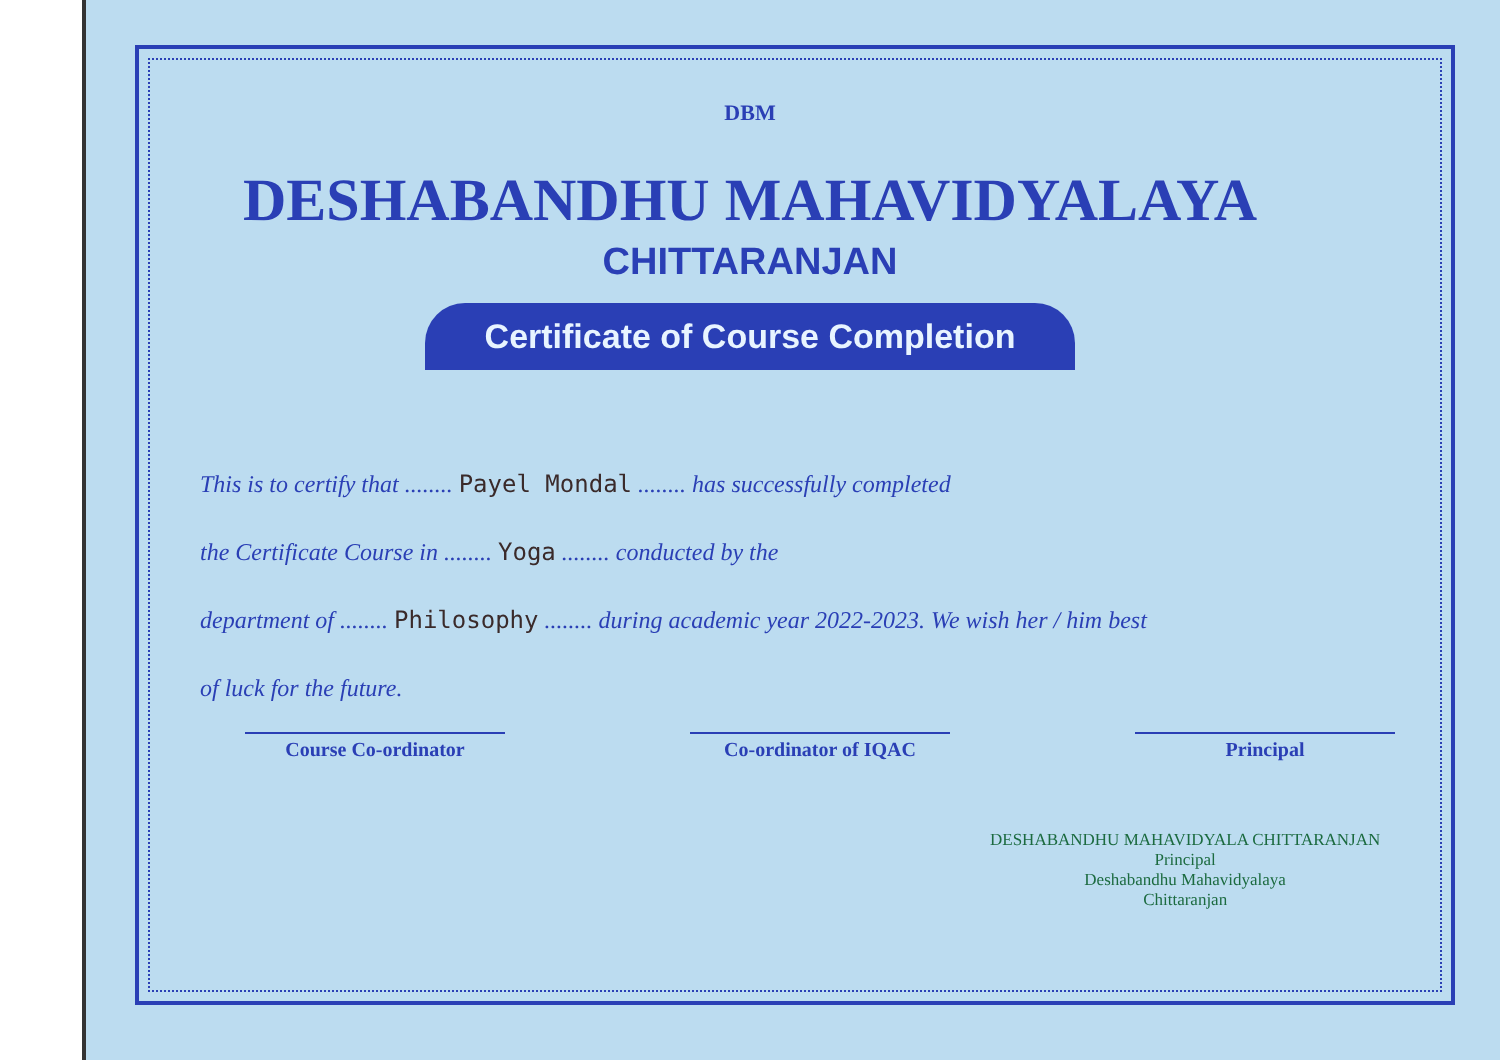DBM
DESHABANDHU MAHAVIDYALAYA
CHITTARANJAN
Certificate of Course Completion
This is to certify that ........ Payel Mondal ........ has successfully completed
the Certificate Course in ........ Yoga ........ conducted by the
department of ........ Philosophy ........ during academic year 2022-2023. We wish her / him best
of luck for the future.
Course Co-ordinator Co-ordinator of IQAC Principal
DESHABANDHU MAHAVIDYALA CHITTARANJAN
Principal
Deshabandhu Mahavidyalaya
Chittaranjan